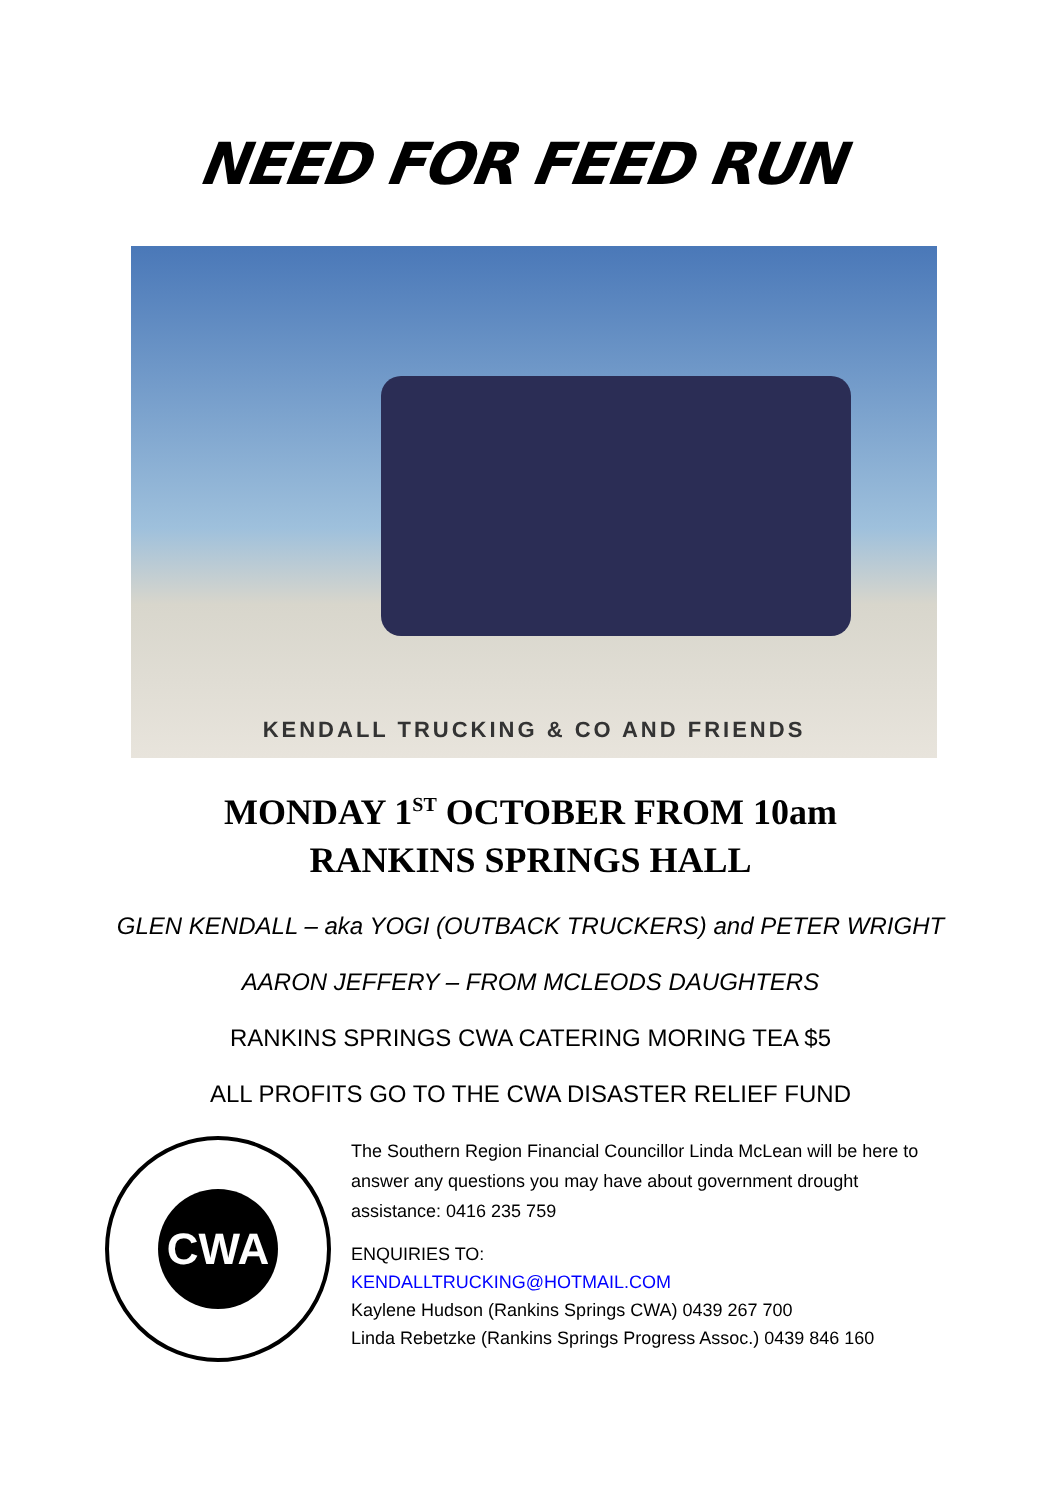NEED FOR FEED RUN
KENDALL TRUCKING & CO AND FRIENDS
MONDAY 1<sup>ST</sup> OCTOBER FROM 10am
RANKINS SPRINGS HALL
GLEN KENDALL – aka YOGI (OUTBACK TRUCKERS) and PETER WRIGHT
AARON JEFFERY – FROM MCLEODS DAUGHTERS
RANKINS SPRINGS CWA CATERING MORING TEA $5
ALL PROFITS GO TO THE CWA DISASTER RELIEF FUND
CWA
The Southern Region Financial Councillor Linda McLean will be here to answer any questions you may have about government drought assistance: 0416 235 759
ENQUIRIES TO:
KENDALLTRUCKING@HOTMAIL.COM
Kaylene Hudson (Rankins Springs CWA) 0439 267 700
Linda Rebetzke (Rankins Springs Progress Assoc.) 0439 846 160